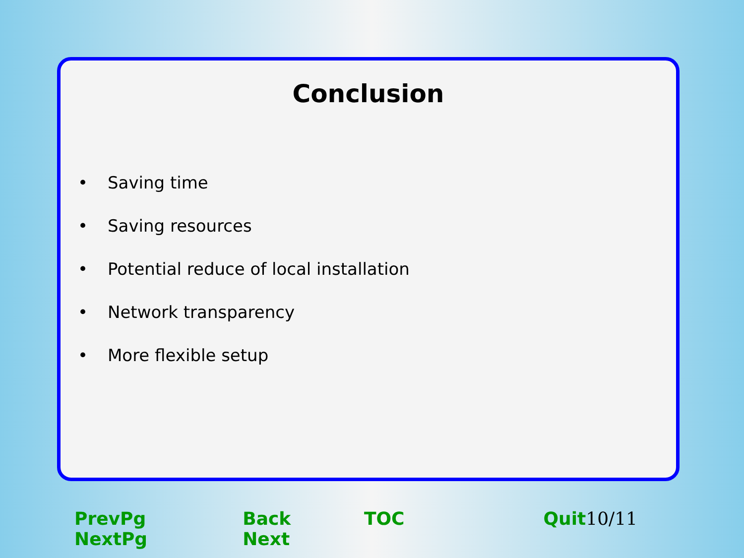Conclusion
• Saving time
• Saving resources
• Potential reduce of local installation
• Network transparency
• More flexible setup
PrevPg NextPg Back Next TOC Quit 10/11